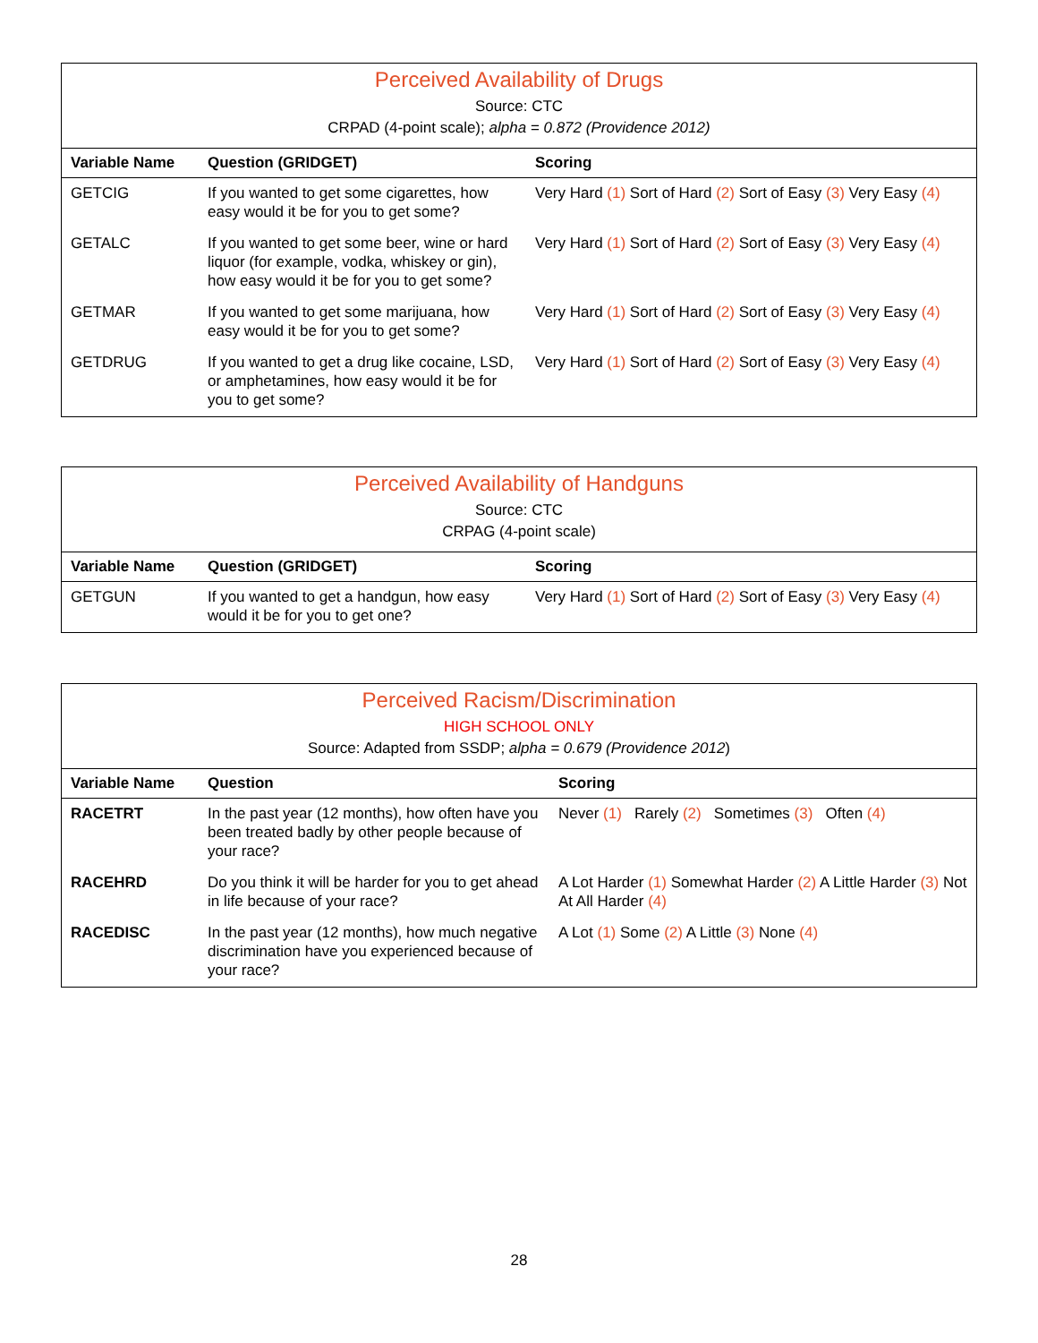Perceived Availability of Drugs
Source: CTC
CRPAD (4-point scale); alpha = 0.872 (Providence 2012)
| Variable Name | Question (GRIDGET) | Scoring |
| --- | --- | --- |
| GETCIG | If you wanted to get some cigarettes, how easy would it be for you to get some? | Very Hard (1) Sort of Hard (2) Sort of Easy (3) Very Easy (4) |
| GETALC | If you wanted to get some beer, wine or hard liquor (for example, vodka, whiskey or gin), how easy would it be for you to get some? | Very Hard (1) Sort of Hard (2) Sort of Easy (3) Very Easy (4) |
| GETMAR | If you wanted to get some marijuana, how easy would it be for you to get some? | Very Hard (1) Sort of Hard (2) Sort of Easy (3) Very Easy (4) |
| GETDRUG | If you wanted to get a drug like cocaine, LSD, or amphetamines, how easy would it be for you to get some? | Very Hard (1) Sort of Hard (2) Sort of Easy (3) Very Easy (4) |
Perceived Availability of Handguns
Source: CTC
CRPAG (4-point scale)
| Variable Name | Question (GRIDGET) | Scoring |
| --- | --- | --- |
| GETGUN | If you wanted to get a handgun, how easy would it be for you to get one? | Very Hard (1) Sort of Hard (2) Sort of Easy (3) Very Easy (4) |
Perceived Racism/Discrimination
HIGH SCHOOL ONLY
Source: Adapted from SSDP; alpha = 0.679 (Providence 2012)
| Variable Name | Question | Scoring |
| --- | --- | --- |
| RACETRT | In the past year (12 months), how often have you been treated badly by other people because of your race? | Never (1) Rarely (2) Sometimes (3) Often (4) |
| RACEHRD | Do you think it will be harder for you to get ahead in life because of your race? | A Lot Harder (1) Somewhat Harder (2) A Little Harder (3) Not At All Harder (4) |
| RACEDISC | In the past year (12 months), how much negative discrimination have you experienced because of your race? | A Lot (1) Some (2) A Little (3) None (4) |
28